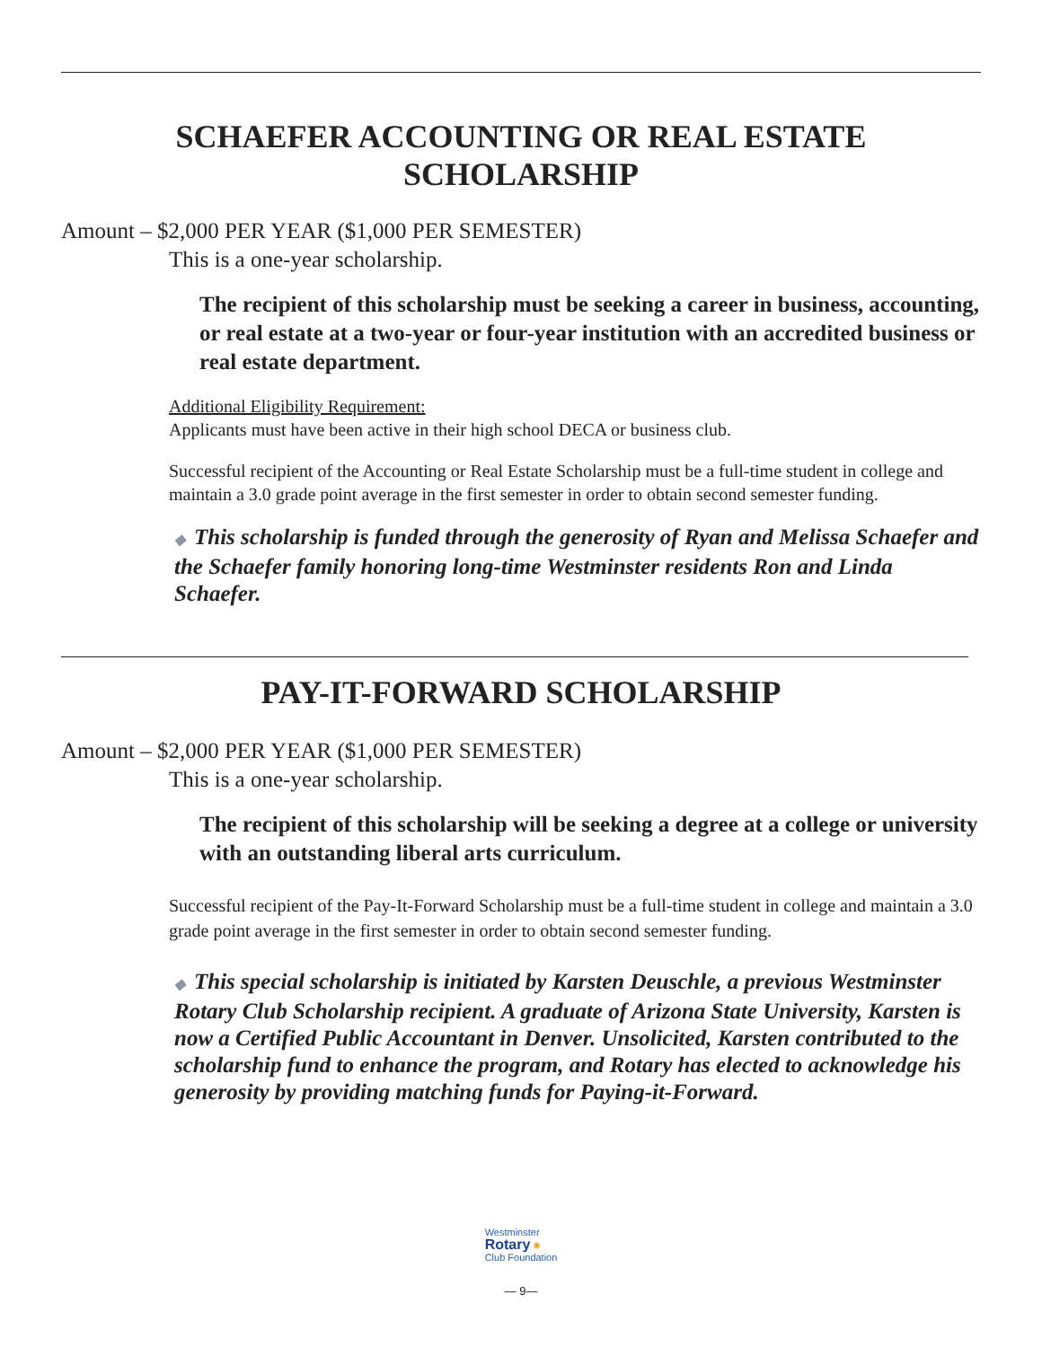SCHAEFER ACCOUNTING OR REAL ESTATE SCHOLARSHIP
Amount – $2,000 PER YEAR ($1,000 PER SEMESTER)
This is a one-year scholarship.
The recipient of this scholarship must be seeking a career in business, accounting, or real estate at a two-year or four-year institution with an accredited business or real estate department.
Additional Eligibility Requirement:
Applicants must have been active in their high school DECA or business club.
Successful recipient of the Accounting or Real Estate Scholarship must be a full-time student in college and maintain a 3.0 grade point average in the first semester in order to obtain second semester funding.
◆ This scholarship is funded through the generosity of Ryan and Melissa Schaefer and the Schaefer family honoring long-time Westminster residents Ron and Linda Schaefer.
PAY-IT-FORWARD SCHOLARSHIP
Amount – $2,000 PER YEAR ($1,000 PER SEMESTER)
This is a one-year scholarship.
The recipient of this scholarship will be seeking a degree at a college or university with an outstanding liberal arts curriculum.
Successful recipient of the Pay-It-Forward Scholarship must be a full-time student in college and maintain a 3.0 grade point average in the first semester in order to obtain second semester funding.
◆ This special scholarship is initiated by Karsten Deuschle, a previous Westminster Rotary Club Scholarship recipient. A graduate of Arizona State University, Karsten is now a Certified Public Accountant in Denver. Unsolicited, Karsten contributed to the scholarship fund to enhance the program, and Rotary has elected to acknowledge his generosity by providing matching funds for Paying-it-Forward.
Westminster
Rotary ✺
Club Foundation
— 9—